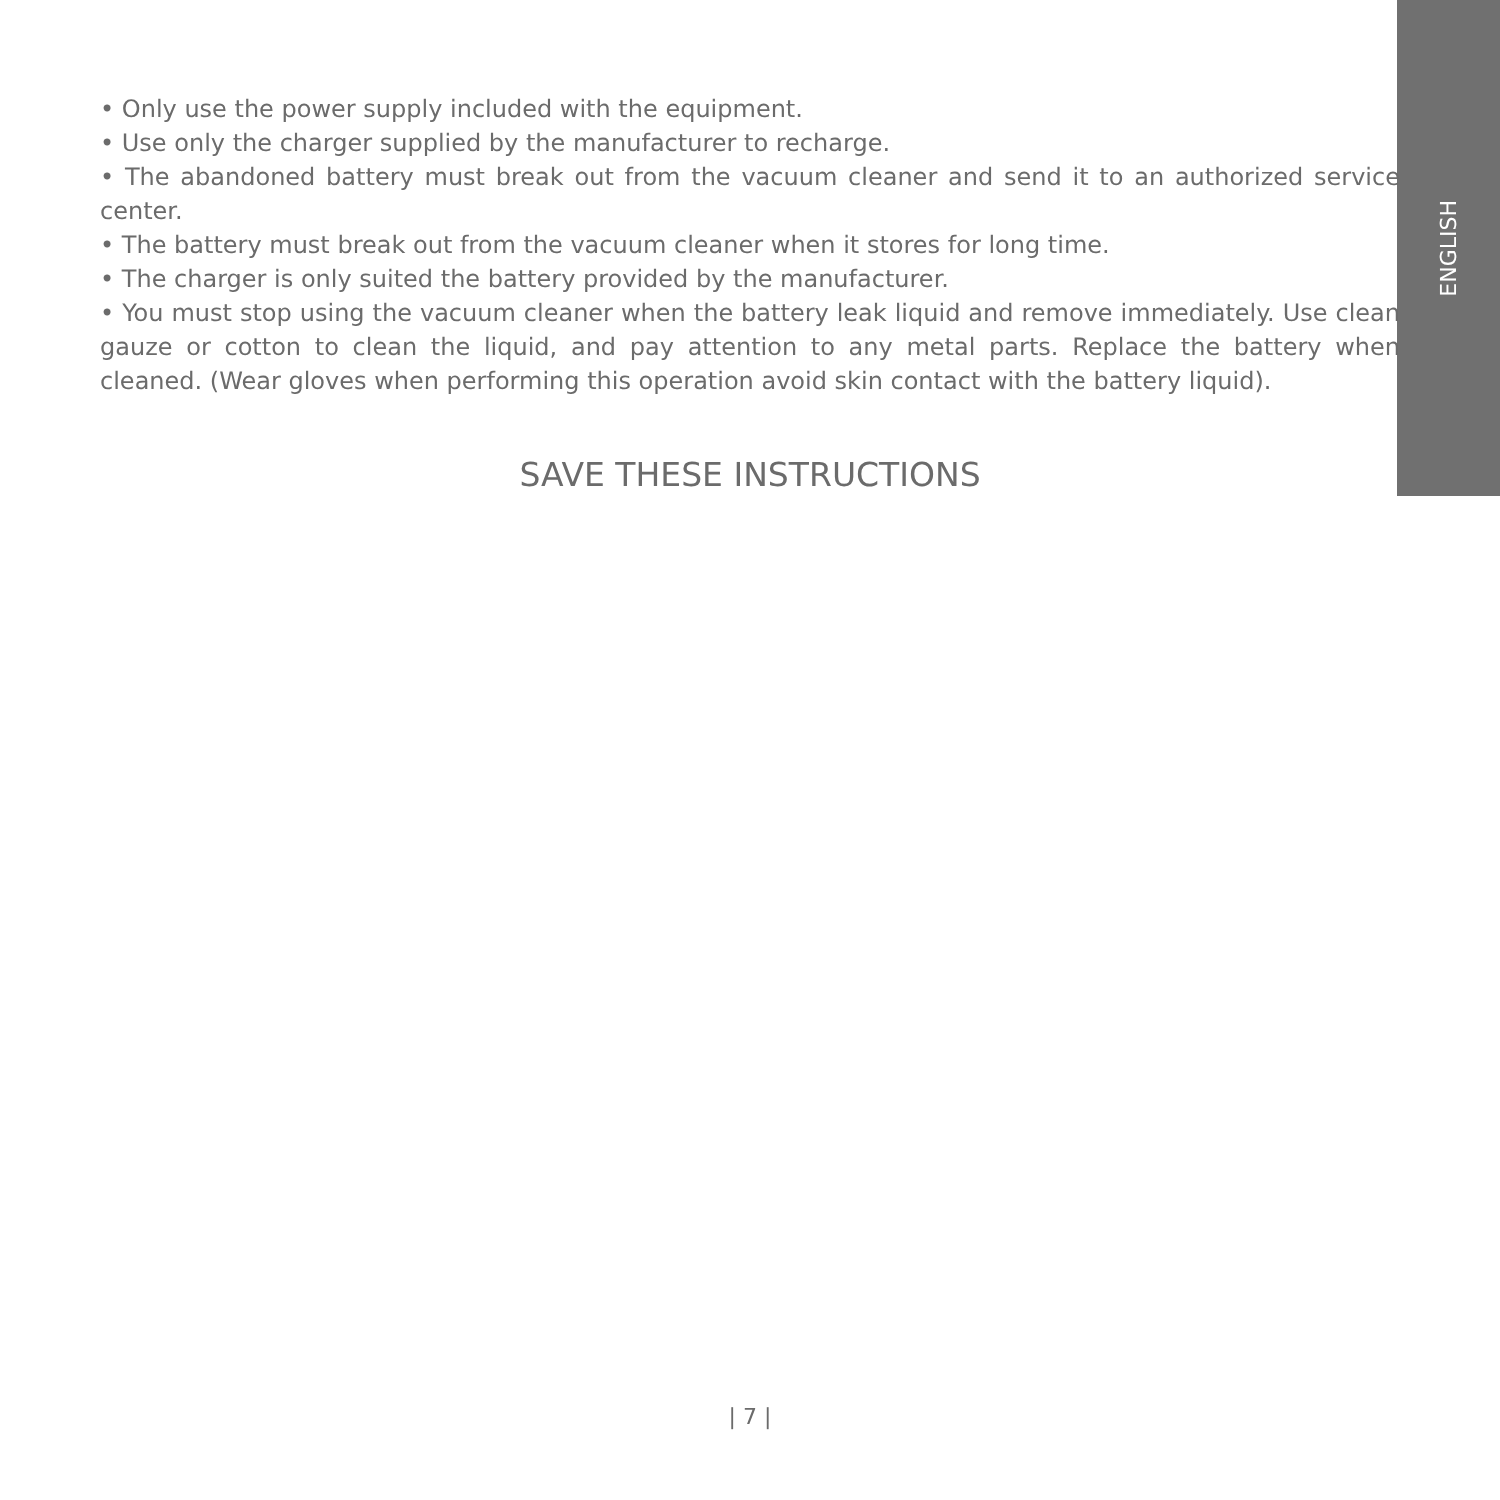ENGLISH
• Only use the power supply included with the equipment.
• Use only the charger supplied by the manufacturer to recharge.
• The abandoned battery must break out from the vacuum cleaner and send it to an authorized service center.
• The battery must break out from the vacuum cleaner when it stores for long time.
• The charger is only suited the battery provided by the manufacturer.
• You must stop using the vacuum cleaner when the battery leak liquid and remove immediately. Use clean gauze or cotton to clean the liquid, and pay attention to any metal parts. Replace the battery when cleaned. (Wear gloves when performing this operation avoid skin contact with the battery liquid).
SAVE THESE INSTRUCTIONS
| 7 |